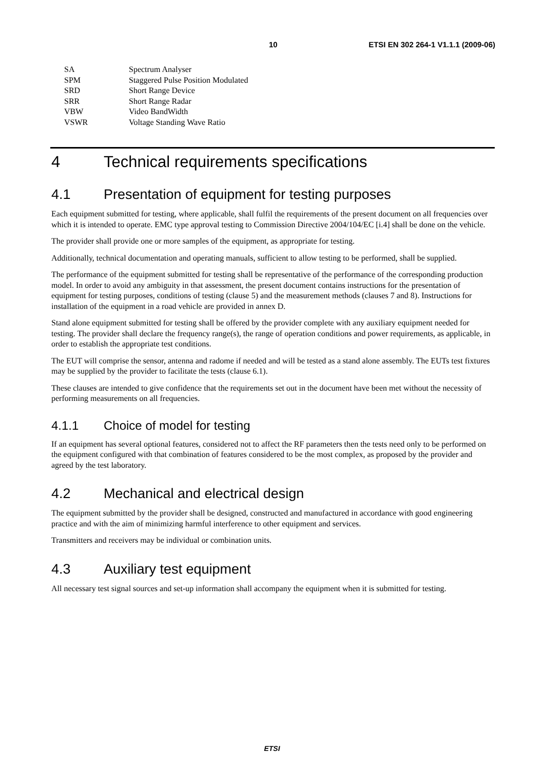10 ETSI EN 302 264-1 V1.1.1 (2009-06)
| SA | Spectrum Analyser |
| SPM | Staggered Pulse Position Modulated |
| SRD | Short Range Device |
| SRR | Short Range Radar |
| VBW | Video BandWidth |
| VSWR | Voltage Standing Wave Ratio |
4 Technical requirements specifications
4.1 Presentation of equipment for testing purposes
Each equipment submitted for testing, where applicable, shall fulfil the requirements of the present document on all frequencies over which it is intended to operate. EMC type approval testing to Commission Directive 2004/104/EC [i.4] shall be done on the vehicle.
The provider shall provide one or more samples of the equipment, as appropriate for testing.
Additionally, technical documentation and operating manuals, sufficient to allow testing to be performed, shall be supplied.
The performance of the equipment submitted for testing shall be representative of the performance of the corresponding production model. In order to avoid any ambiguity in that assessment, the present document contains instructions for the presentation of equipment for testing purposes, conditions of testing (clause 5) and the measurement methods (clauses 7 and 8). Instructions for installation of the equipment in a road vehicle are provided in annex D.
Stand alone equipment submitted for testing shall be offered by the provider complete with any auxiliary equipment needed for testing. The provider shall declare the frequency range(s), the range of operation conditions and power requirements, as applicable, in order to establish the appropriate test conditions.
The EUT will comprise the sensor, antenna and radome if needed and will be tested as a stand alone assembly. The EUTs test fixtures may be supplied by the provider to facilitate the tests (clause 6.1).
These clauses are intended to give confidence that the requirements set out in the document have been met without the necessity of performing measurements on all frequencies.
4.1.1 Choice of model for testing
If an equipment has several optional features, considered not to affect the RF parameters then the tests need only to be performed on the equipment configured with that combination of features considered to be the most complex, as proposed by the provider and agreed by the test laboratory.
4.2 Mechanical and electrical design
The equipment submitted by the provider shall be designed, constructed and manufactured in accordance with good engineering practice and with the aim of minimizing harmful interference to other equipment and services.
Transmitters and receivers may be individual or combination units.
4.3 Auxiliary test equipment
All necessary test signal sources and set-up information shall accompany the equipment when it is submitted for testing.
ETSI